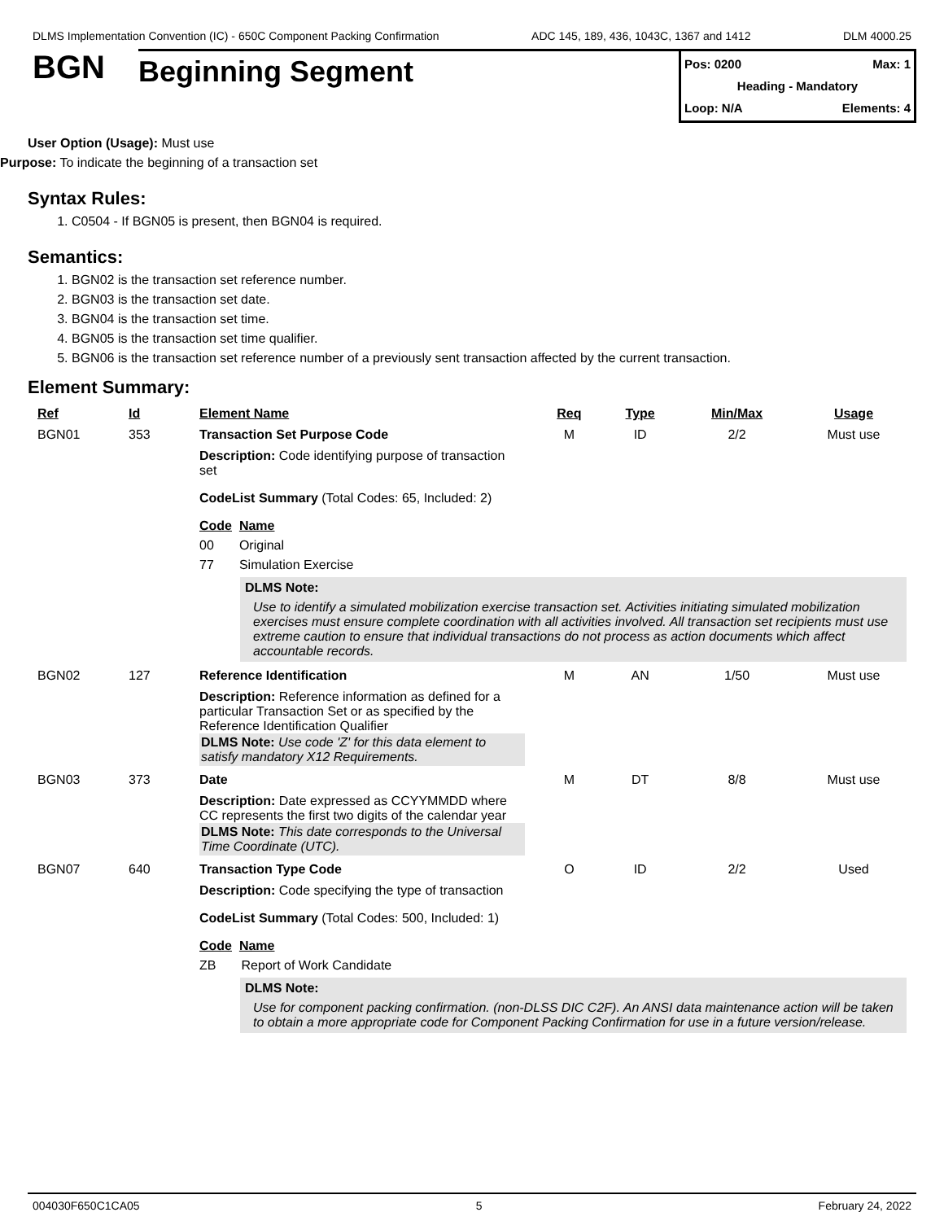DLMS Implementation Convention (IC) - 650C Component Packing Confirmation ADC 145, 189, 436, 1043C, 1367 and 1412 DLM 4000.25
BGN
Beginning Segment
Pos: 0200 Max: 1
Heading - Mandatory
Loop: N/A Elements: 4
User Option (Usage): Must use
Purpose: To indicate the beginning of a transaction set
Syntax Rules:
1. C0504 - If BGN05 is present, then BGN04 is required.
Semantics:
1. BGN02 is the transaction set reference number.
2. BGN03 is the transaction set date.
3. BGN04 is the transaction set time.
4. BGN05 is the transaction set time qualifier.
5. BGN06 is the transaction set reference number of a previously sent transaction affected by the current transaction.
Element Summary:
| Ref | Id | Element Name | Req | Type | Min/Max | Usage |
| --- | --- | --- | --- | --- | --- | --- |
| BGN01 | 353 | Transaction Set Purpose Code | M | ID | 2/2 | Must use |
| | | Description: Code identifying purpose of transaction set CodeList Summary (Total Codes: 65, Included: 2) Code Name 00 Original 77 Simulation Exercise DLMS Note: Use to identify a simulated mobilization exercise transaction set. Activities initiating simulated mobilization exercises must ensure complete coordination with all activities involved. All transaction set recipients must use extreme caution to ensure that individual transactions do not process as action documents which affect accountable records. | | | | |
| BGN02 | 127 | Reference Identification | M | AN | 1/50 | Must use |
| | | Description: Reference information as defined for a particular Transaction Set or as specified by the Reference Identification Qualifier DLMS Note: Use code 'Z' for this data element to satisfy mandatory X12 Requirements. | | | | |
| BGN03 | 373 | Date | M | DT | 8/8 | Must use |
| | | Description: Date expressed as CCYYMMDD where CC represents the first two digits of the calendar year DLMS Note: This date corresponds to the Universal Time Coordinate (UTC). | | | | |
| BGN07 | 640 | Transaction Type Code | O | ID | 2/2 | Used |
| | | Description: Code specifying the type of transaction CodeList Summary (Total Codes: 500, Included: 1) Code Name ZB Report of Work Candidate DLMS Note: Use for component packing confirmation. (non-DLSS DIC C2F). An ANSI data maintenance action will be taken to obtain a more appropriate code for Component Packing Confirmation for use in a future version/release. | | | | |
004030F650C1CA05 5 February 24, 2022